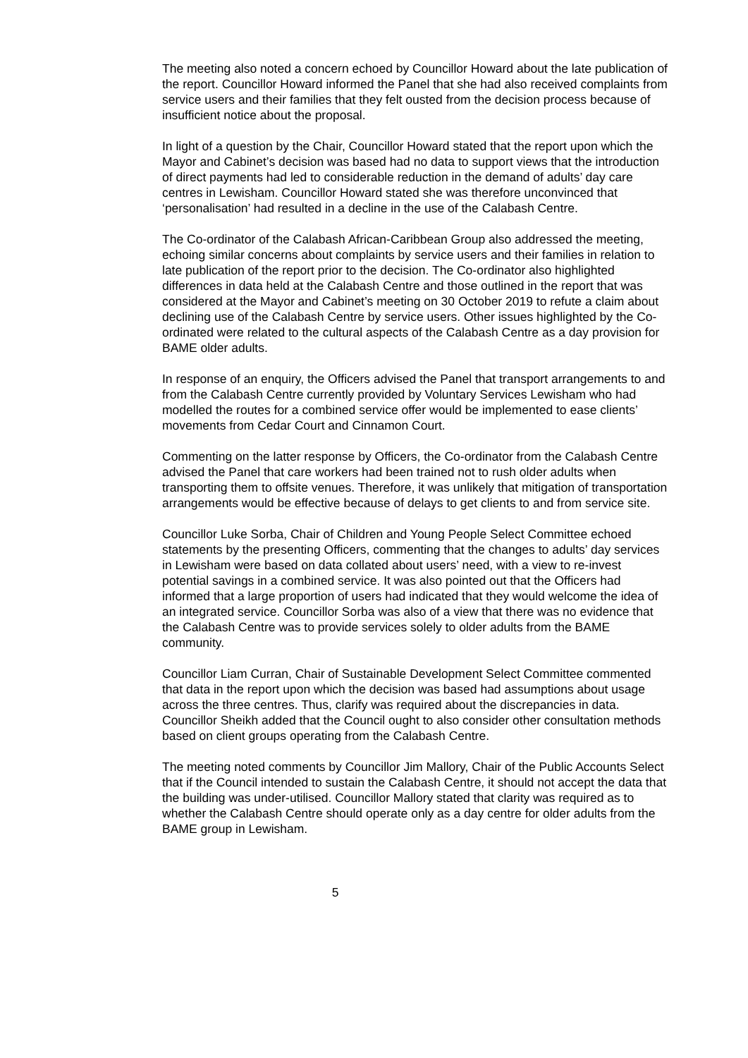The meeting also noted a concern echoed by Councillor Howard about the late publication of the report. Councillor Howard informed the Panel that she had also received complaints from service users and their families that they felt ousted from the decision process because of insufficient notice about the proposal.
In light of a question by the Chair, Councillor Howard stated that the report upon which the Mayor and Cabinet’s decision was based had no data to support views that the introduction of direct payments had led to considerable reduction in the demand of adults’ day care centres in Lewisham. Councillor Howard stated she was therefore unconvinced that ‘personalisation’ had resulted in a decline in the use of the Calabash Centre.
The Co-ordinator of the Calabash African-Caribbean Group also addressed the meeting, echoing similar concerns about complaints by service users and their families in relation to late publication of the report prior to the decision. The Co-ordinator also highlighted differences in data held at the Calabash Centre and those outlined in the report that was considered at the Mayor and Cabinet’s meeting on 30 October 2019 to refute a claim about declining use of the Calabash Centre by service users. Other issues highlighted by the Co-ordinated were related to the cultural aspects of the Calabash Centre as a day provision for BAME older adults.
In response of an enquiry, the Officers advised the Panel that transport arrangements to and from the Calabash Centre currently provided by Voluntary Services Lewisham who had modelled the routes for a combined service offer would be implemented to ease clients’ movements from Cedar Court and Cinnamon Court.
Commenting on the latter response by Officers, the Co-ordinator from the Calabash Centre advised the Panel that care workers had been trained not to rush older adults when transporting them to offsite venues. Therefore, it was unlikely that mitigation of transportation arrangements would be effective because of delays to get clients to and from service site.
Councillor Luke Sorba, Chair of Children and Young People Select Committee echoed statements by the presenting Officers, commenting that the changes to adults’ day services in Lewisham were based on data collated about users’ need, with a view to re-invest potential savings in a combined service. It was also pointed out that the Officers had informed that a large proportion of users had indicated that they would welcome the idea of an integrated service. Councillor Sorba was also of a view that there was no evidence that the Calabash Centre was to provide services solely to older adults from the BAME community.
Councillor Liam Curran, Chair of Sustainable Development Select Committee commented that data in the report upon which the decision was based had assumptions about usage across the three centres. Thus, clarify was required about the discrepancies in data. Councillor Sheikh added that the Council ought to also consider other consultation methods based on client groups operating from the Calabash Centre.
The meeting noted comments by Councillor Jim Mallory, Chair of the Public Accounts Select that if the Council intended to sustain the Calabash Centre, it should not accept the data that the building was under-utilised. Councillor Mallory stated that clarity was required as to whether the Calabash Centre should operate only as a day centre for older adults from the BAME group in Lewisham.
5